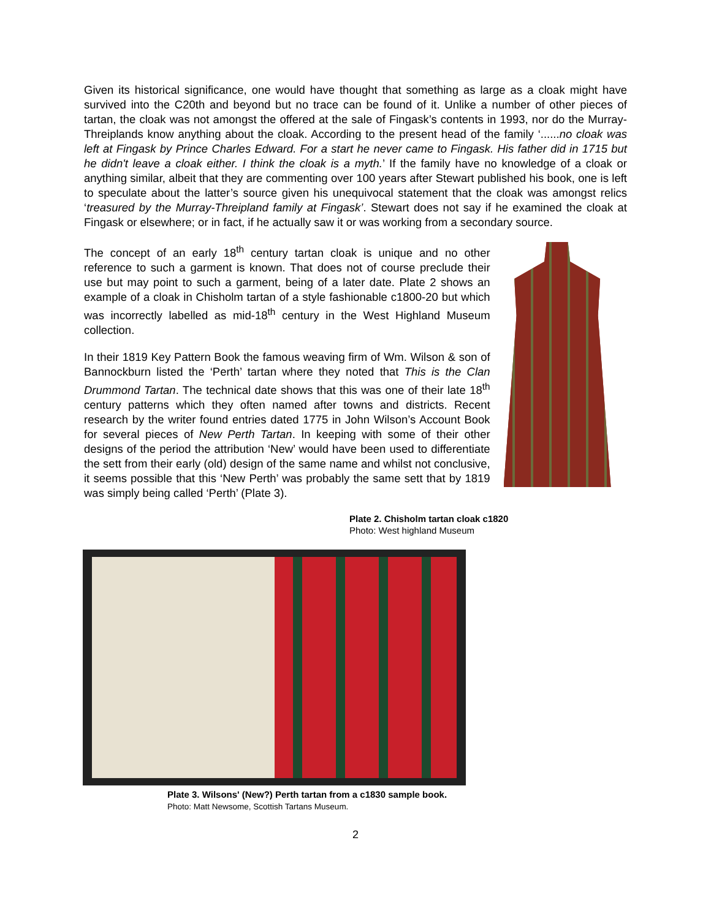Given its historical significance, one would have thought that something as large as a cloak might have survived into the C20th and beyond but no trace can be found of it. Unlike a number of other pieces of tartan, the cloak was not amongst the offered at the sale of Fingask’s contents in 1993, nor do the Murray-Threiplands know anything about the cloak. According to the present head of the family ‘......no cloak was left at Fingask by Prince Charles Edward. For a start he never came to Fingask. His father did in 1715 but he didn't leave a cloak either. I think the cloak is a myth.’ If the family have no knowledge of a cloak or anything similar, albeit that they are commenting over 100 years after Stewart published his book, one is left to speculate about the latter’s source given his unequivocal statement that the cloak was amongst relics ‘treasured by the Murray-Threipland family at Fingask’. Stewart does not say if he examined the cloak at Fingask or elsewhere; or in fact, if he actually saw it or was working from a secondary source.
The concept of an early 18<sup>th</sup> century tartan cloak is unique and no other reference to such a garment is known. That does not of course preclude their use but may point to such a garment, being of a later date. Plate 2 shows an example of a cloak in Chisholm tartan of a style fashionable c1800-20 but which was incorrectly labelled as mid-18<sup>th</sup> century in the West Highland Museum collection.
In their 1819 Key Pattern Book the famous weaving firm of Wm. Wilson & son of Bannockburn listed the ‘Perth’ tartan where they noted that This is the Clan Drummond Tartan. The technical date shows that this was one of their late 18<sup>th</sup> century patterns which they often named after towns and districts. Recent research by the writer found entries dated 1775 in John Wilson’s Account Book for several pieces of New Perth Tartan. In keeping with some of their other designs of the period the attribution ‘New’ would have been used to differentiate the sett from their early (old) design of the same name and whilst not conclusive, it seems possible that this ‘New Perth’ was probably the same sett that by 1819 was simply being called ‘Perth’ (Plate 3).
Plate 2. Chisholm tartan cloak c1820
Photo: West highland Museum
Plate 3. Wilsons' (New?) Perth tartan from a c1830 sample book.
Photo: Matt Newsome, Scottish Tartans Museum.
2